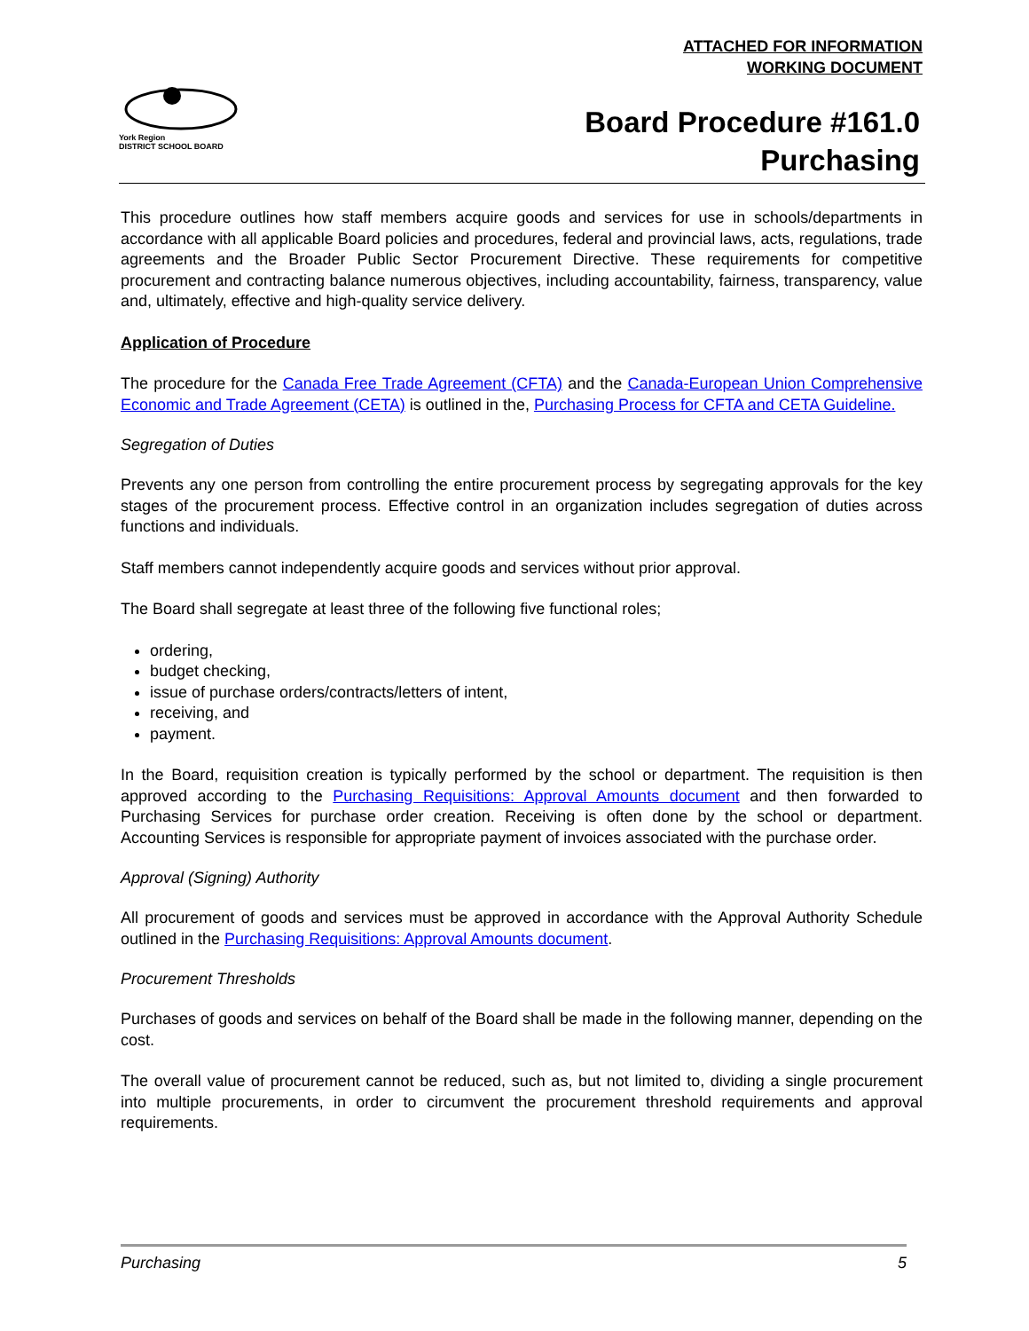ATTACHED FOR INFORMATION
WORKING DOCUMENT
York Region
DISTRICT SCHOOL BOARD
Board Procedure #161.0
Purchasing
This procedure outlines how staff members acquire goods and services for use in schools/departments in accordance with all applicable Board policies and procedures, federal and provincial laws, acts, regulations, trade agreements and the Broader Public Sector Procurement Directive. These requirements for competitive procurement and contracting balance numerous objectives, including accountability, fairness, transparency, value and, ultimately, effective and high-quality service delivery.
Application of Procedure
The procedure for the Canada Free Trade Agreement (CFTA) and the Canada-European Union Comprehensive Economic and Trade Agreement (CETA) is outlined in the, Purchasing Process for CFTA and CETA Guideline.
Segregation of Duties
Prevents any one person from controlling the entire procurement process by segregating approvals for the key stages of the procurement process. Effective control in an organization includes segregation of duties across functions and individuals.
Staff members cannot independently acquire goods and services without prior approval.
The Board shall segregate at least three of the following five functional roles;
ordering,
budget checking,
issue of purchase orders/contracts/letters of intent,
receiving, and
payment.
In the Board, requisition creation is typically performed by the school or department. The requisition is then approved according to the Purchasing Requisitions: Approval Amounts document and then forwarded to Purchasing Services for purchase order creation. Receiving is often done by the school or department. Accounting Services is responsible for appropriate payment of invoices associated with the purchase order.
Approval (Signing) Authority
All procurement of goods and services must be approved in accordance with the Approval Authority Schedule outlined in the Purchasing Requisitions: Approval Amounts document.
Procurement Thresholds
Purchases of goods and services on behalf of the Board shall be made in the following manner, depending on the cost.
The overall value of procurement cannot be reduced, such as, but not limited to, dividing a single procurement into multiple procurements, in order to circumvent the procurement threshold requirements and approval requirements.
Purchasing 5